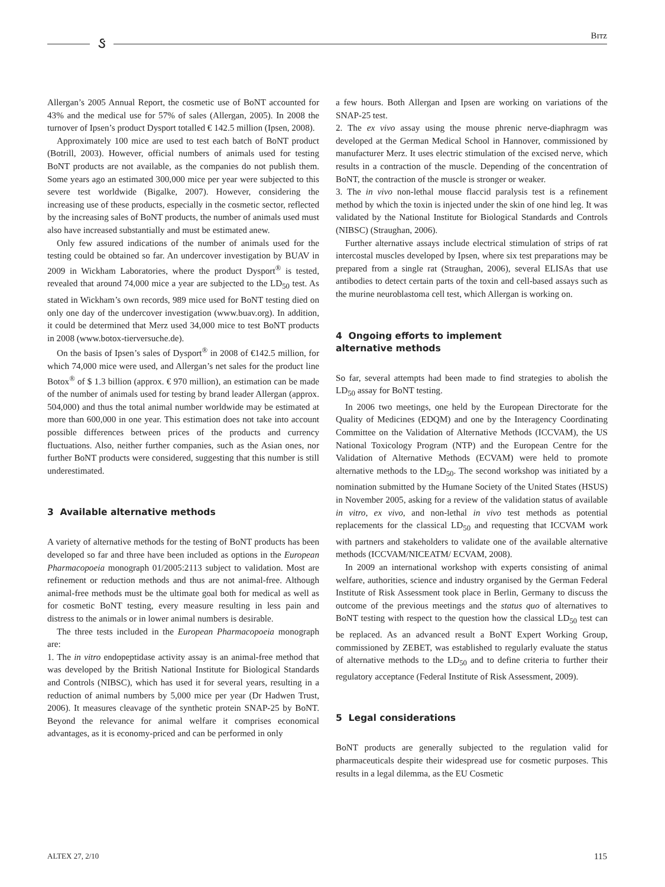ઙ Bɪᴛᴢ
Allergan’s 2005 Annual Report, the cosmetic use of BoNT accounted for 43% and the medical use for 57% of sales (Allergan, 2005). In 2008 the turnover of Ipsen’s product Dysport totalled € 142.5 million (Ipsen, 2008).
Approximately 100 mice are used to test each batch of BoNT product (Botrill, 2003). However, official numbers of animals used for testing BoNT products are not available, as the companies do not publish them. Some years ago an estimated 300,000 mice per year were subjected to this severe test worldwide (Bigalke, 2007). However, considering the increasing use of these products, especially in the cosmetic sector, reflected by the increasing sales of BoNT products, the number of animals used must also have increased substantially and must be estimated anew.
Only few assured indications of the number of animals used for the testing could be obtained so far. An undercover investigation by BUAV in 2009 in Wickham Laboratories, where the product Dysport<sup>®</sup> is tested, revealed that around 74,000 mice a year are subjected to the LD<sub>50</sub> test. As stated in Wickham’s own records, 989 mice used for BoNT testing died on only one day of the undercover investigation (www.buav.org). In addition, it could be determined that Merz used 34,000 mice to test BoNT products in 2008 (www.botox-tierversuche.de).
On the basis of Ipsen’s sales of Dysport<sup>®</sup> in 2008 of €142.5 million, for which 74,000 mice were used, and Allergan’s net sales for the product line Botox<sup>®</sup> of $ 1.3 billion (approx. € 970 million), an estimation can be made of the number of animals used for testing by brand leader Allergan (approx. 504,000) and thus the total animal number worldwide may be estimated at more than 600,000 in one year. This estimation does not take into account possible differences between prices of the products and currency fluctuations. Also, neither further companies, such as the Asian ones, nor further BoNT products were considered, suggesting that this number is still underestimated.
3 Available alternative methods
A variety of alternative methods for the testing of BoNT products has been developed so far and three have been included as options in the European Pharmacopoeia monograph 01/2005:2113 subject to validation. Most are refinement or reduction methods and thus are not animal-free. Although animal-free methods must be the ultimate goal both for medical as well as for cosmetic BoNT testing, every measure resulting in less pain and distress to the animals or in lower animal numbers is desirable.
The three tests included in the European Pharmacopoeia monograph are:
1. The in vitro endopeptidase activity assay is an animal-free method that was developed by the British National Institute for Biological Standards and Controls (NIBSC), which has used it for several years, resulting in a reduction of animal numbers by 5,000 mice per year (Dr Hadwen Trust, 2006). It measures cleavage of the synthetic protein SNAP-25 by BoNT. Beyond the relevance for animal welfare it comprises economical advantages, as it is economy-priced and can be performed in only
a few hours. Both Allergan and Ipsen are working on variations of the SNAP-25 test.
2. The ex vivo assay using the mouse phrenic nerve-diaphragm was developed at the German Medical School in Hannover, commissioned by manufacturer Merz. It uses electric stimulation of the excised nerve, which results in a contraction of the muscle. Depending of the concentration of BoNT, the contraction of the muscle is stronger or weaker.
3. The in vivo non-lethal mouse flaccid paralysis test is a refinement method by which the toxin is injected under the skin of one hind leg. It was validated by the National Institute for Biological Standards and Controls (NIBSC) (Straughan, 2006).
Further alternative assays include electrical stimulation of strips of rat intercostal muscles developed by Ipsen, where six test preparations may be prepared from a single rat (Straughan, 2006), several ELISAs that use antibodies to detect certain parts of the toxin and cell-based assays such as the murine neuroblastoma cell test, which Allergan is working on.
4 Ongoing efforts to implement
alternative methods
So far, several attempts had been made to find strategies to abolish the LD<sub>50</sub> assay for BoNT testing.
In 2006 two meetings, one held by the European Directorate for the Quality of Medicines (EDQM) and one by the Interagency Coordinating Committee on the Validation of Alternative Methods (ICCVAM), the US National Toxicology Program (NTP) and the European Centre for the Validation of Alternative Methods (ECVAM) were held to promote alternative methods to the LD<sub>50</sub>. The second workshop was initiated by a nomination submitted by the Humane Society of the United States (HSUS) in November 2005, asking for a review of the validation status of available in vitro, ex vivo, and non-lethal in vivo test methods as potential replacements for the classical LD<sub>50</sub> and requesting that ICCVAM work with partners and stakeholders to validate one of the available alternative methods (ICCVAM/NICEATM/ ECVAM, 2008).
In 2009 an international workshop with experts consisting of animal welfare, authorities, science and industry organised by the German Federal Institute of Risk Assessment took place in Berlin, Germany to discuss the outcome of the previous meetings and the status quo of alternatives to BoNT testing with respect to the question how the classical LD<sub>50</sub> test can be replaced. As an advanced result a BoNT Expert Working Group, commissioned by ZEBET, was established to regularly evaluate the status of alternative methods to the LD<sub>50</sub> and to define criteria to further their regulatory acceptance (Federal Institute of Risk Assessment, 2009).
5 Legal considerations
BoNT products are generally subjected to the regulation valid for pharmaceuticals despite their widespread use for cosmetic purposes. This results in a legal dilemma, as the EU Cosmetic
ALTEX 27, 2/10 115